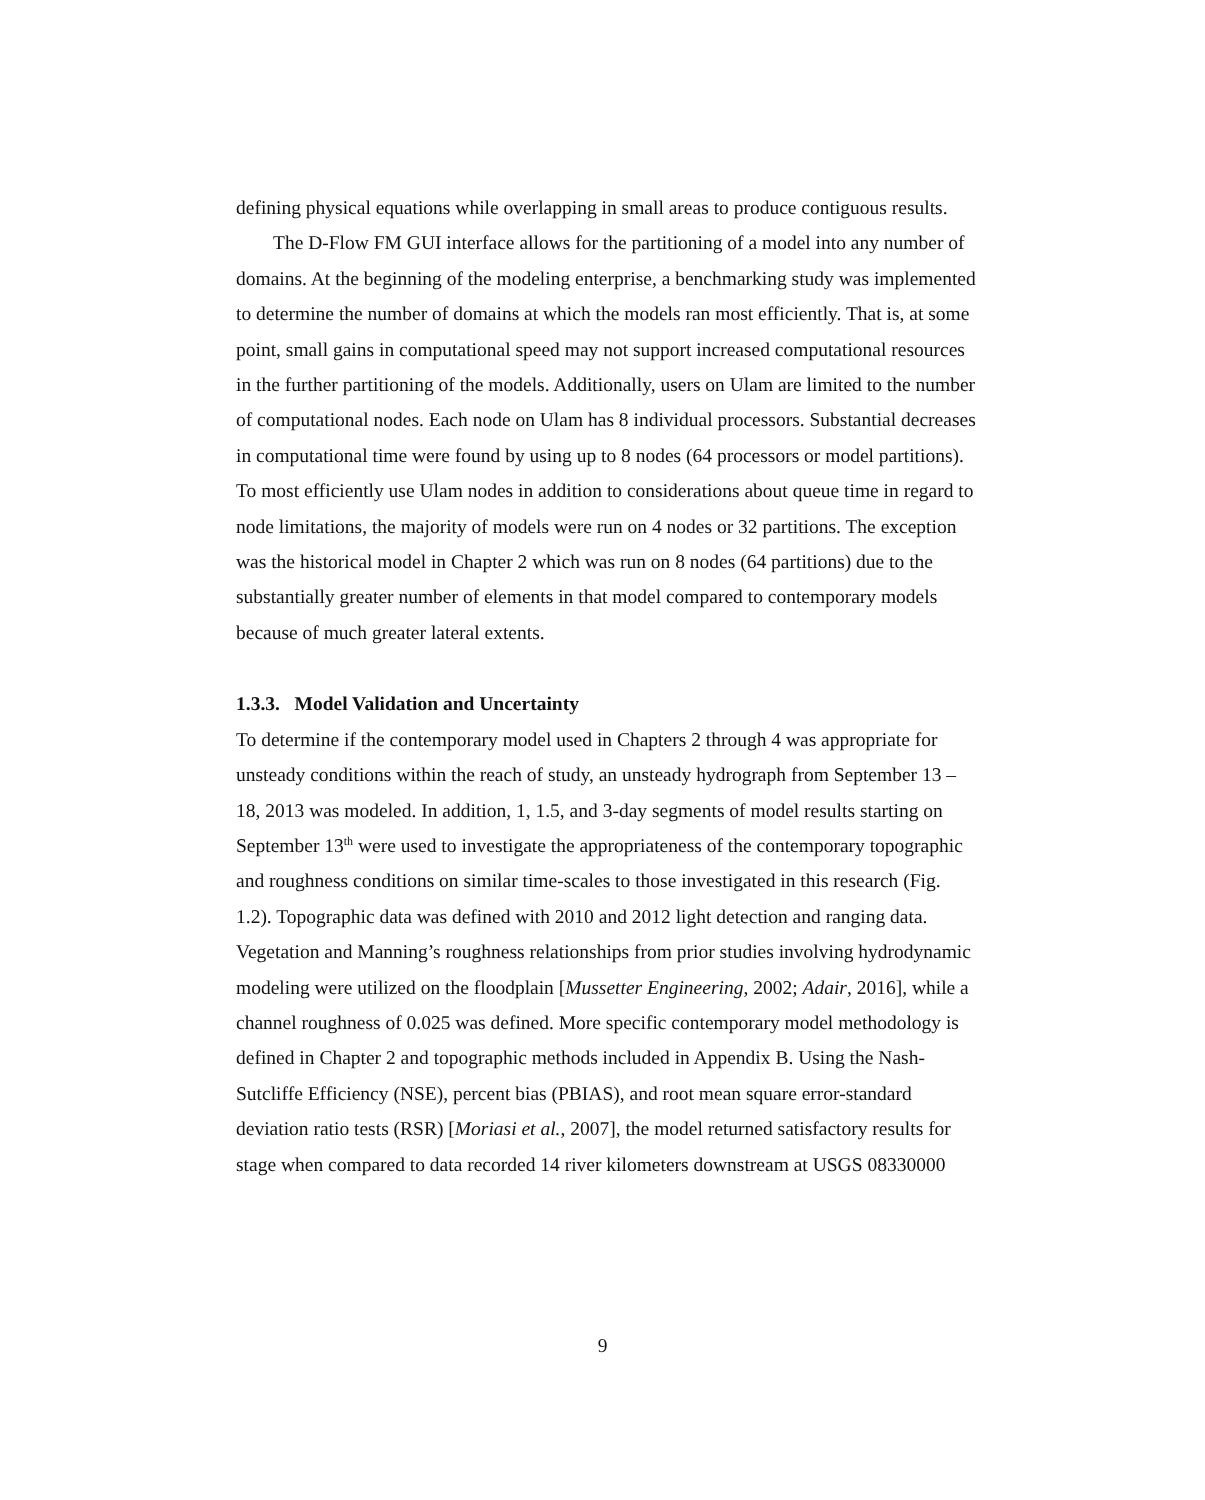defining physical equations while overlapping in small areas to produce contiguous results.
The D-Flow FM GUI interface allows for the partitioning of a model into any number of domains. At the beginning of the modeling enterprise, a benchmarking study was implemented to determine the number of domains at which the models ran most efficiently. That is, at some point, small gains in computational speed may not support increased computational resources in the further partitioning of the models. Additionally, users on Ulam are limited to the number of computational nodes. Each node on Ulam has 8 individual processors. Substantial decreases in computational time were found by using up to 8 nodes (64 processors or model partitions). To most efficiently use Ulam nodes in addition to considerations about queue time in regard to node limitations, the majority of models were run on 4 nodes or 32 partitions. The exception was the historical model in Chapter 2 which was run on 8 nodes (64 partitions) due to the substantially greater number of elements in that model compared to contemporary models because of much greater lateral extents.
1.3.3. Model Validation and Uncertainty
To determine if the contemporary model used in Chapters 2 through 4 was appropriate for unsteady conditions within the reach of study, an unsteady hydrograph from September 13 – 18, 2013 was modeled. In addition, 1, 1.5, and 3-day segments of model results starting on September 13<sup>th</sup> were used to investigate the appropriateness of the contemporary topographic and roughness conditions on similar time-scales to those investigated in this research (Fig. 1.2). Topographic data was defined with 2010 and 2012 light detection and ranging data. Vegetation and Manning’s roughness relationships from prior studies involving hydrodynamic modeling were utilized on the floodplain [Mussetter Engineering, 2002; Adair, 2016], while a channel roughness of 0.025 was defined. More specific contemporary model methodology is defined in Chapter 2 and topographic methods included in Appendix B. Using the Nash-Sutcliffe Efficiency (NSE), percent bias (PBIAS), and root mean square error-standard deviation ratio tests (RSR) [Moriasi et al., 2007], the model returned satisfactory results for stage when compared to data recorded 14 river kilometers downstream at USGS 08330000
9